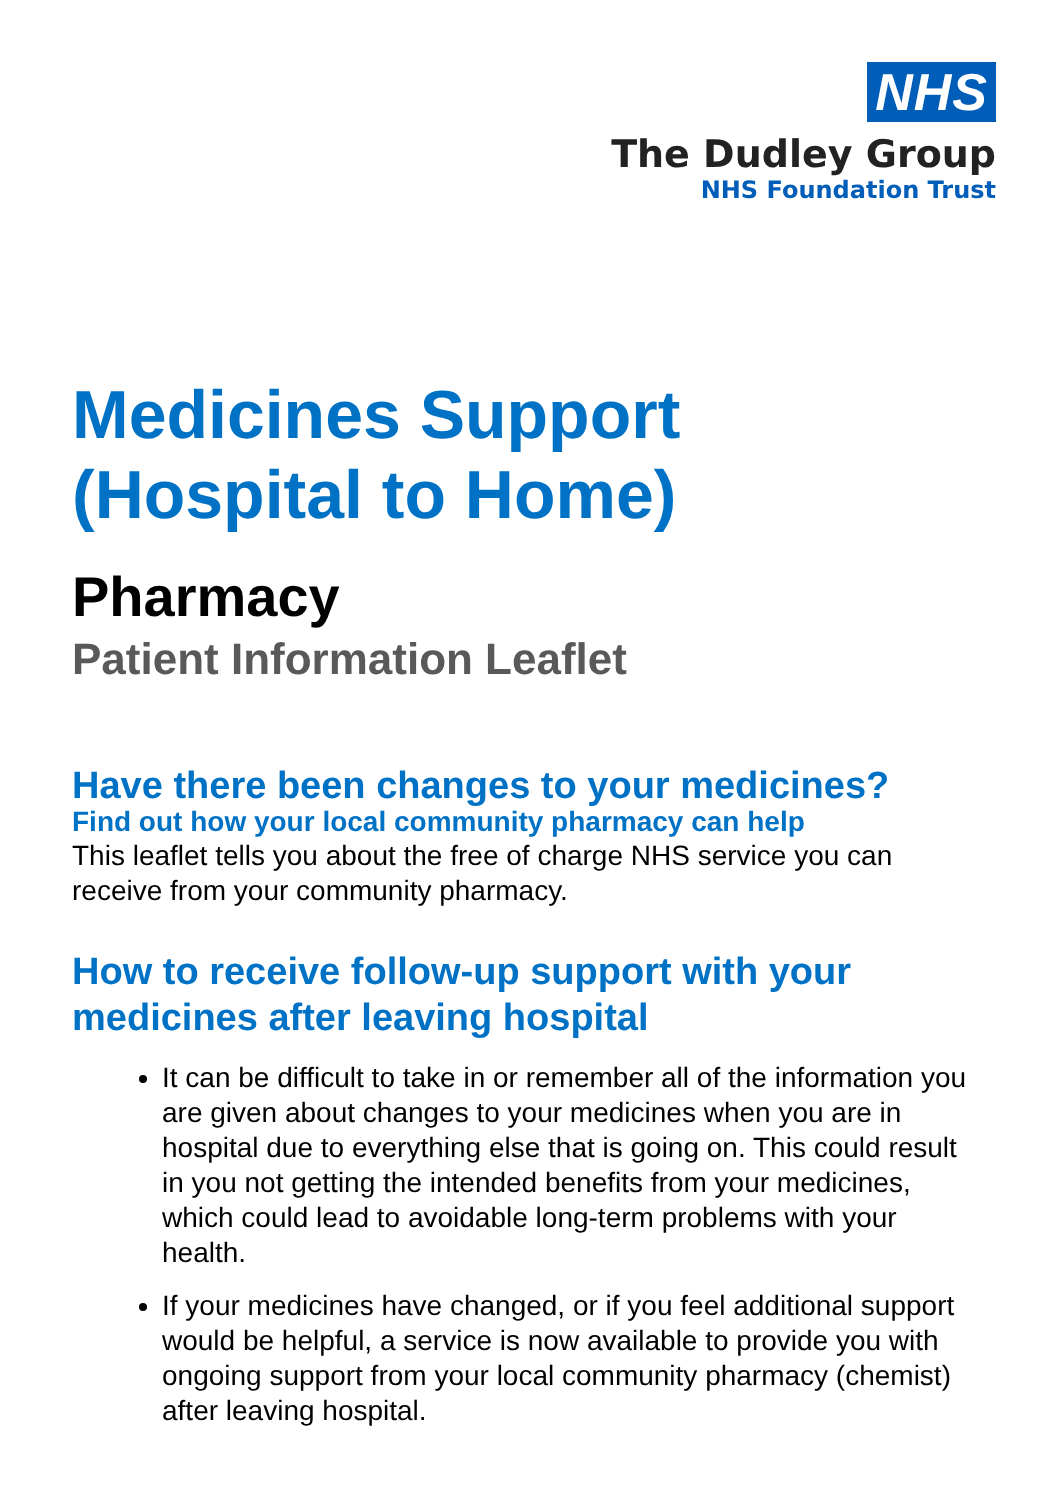NHS
The Dudley Group
NHS Foundation Trust
Medicines Support
(Hospital to Home)
Pharmacy
Patient Information Leaflet
Have there been changes to your medicines?
Find out how your local community pharmacy can help
This leaflet tells you about the free of charge NHS service you can receive from your community pharmacy.
How to receive follow-up support with your medicines after leaving hospital
It can be difficult to take in or remember all of the information you are given about changes to your medicines when you are in hospital due to everything else that is going on. This could result in you not getting the intended benefits from your medicines, which could lead to avoidable long-term problems with your health.
If your medicines have changed, or if you feel additional support would be helpful, a service is now available to provide you with ongoing support from your local community pharmacy (chemist) after leaving hospital.